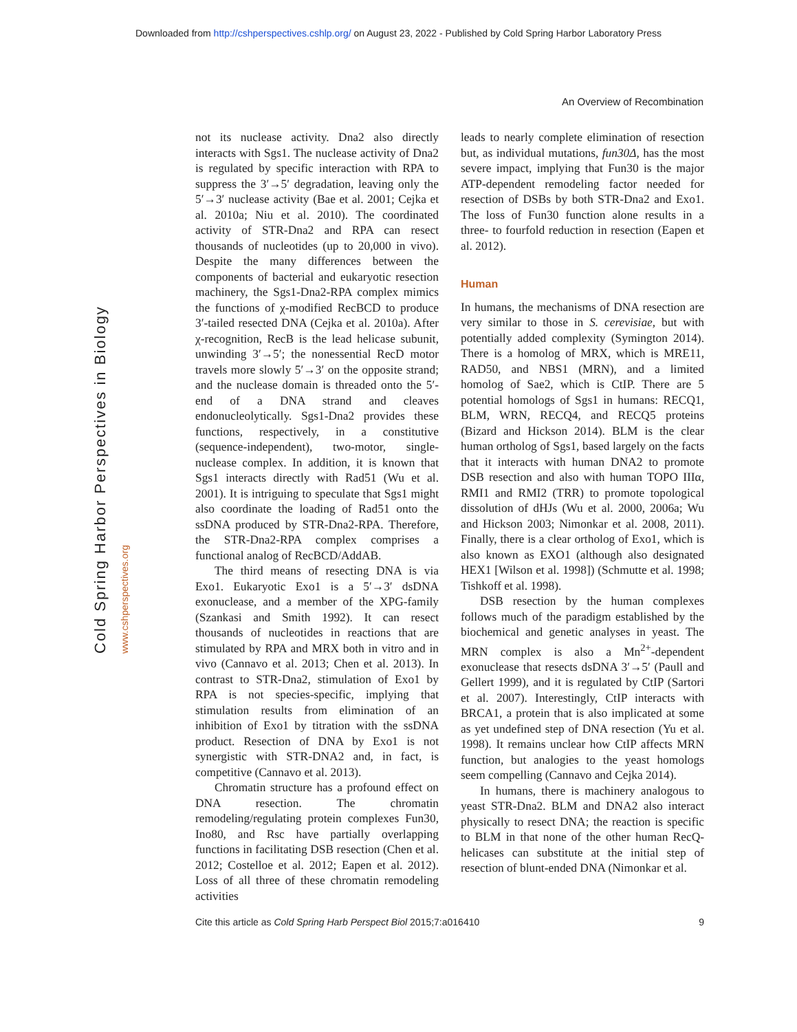Downloaded from http://cshperspectives.cshlp.org/ on August 23, 2022 - Published by Cold Spring Harbor Laboratory Press
An Overview of Recombination
Cold Spring Harbor Perspectives in Biology www.cshperspectives.org
not its nuclease activity. Dna2 also directly interacts with Sgs1. The nuclease activity of Dna2 is regulated by specific interaction with RPA to suppress the 3′→5′ degradation, leaving only the 5′→3′ nuclease activity (Bae et al. 2001; Cejka et al. 2010a; Niu et al. 2010). The coordinated activity of STR-Dna2 and RPA can resect thousands of nucleotides (up to 20,000 in vivo). Despite the many differences between the components of bacterial and eukaryotic resection machinery, the Sgs1-Dna2-RPA complex mimics the functions of χ-modified RecBCD to produce 3′-tailed resected DNA (Cejka et al. 2010a). After χ-recognition, RecB is the lead helicase subunit, unwinding 3′→5′; the nonessential RecD motor travels more slowly 5′→3′ on the opposite strand; and the nuclease domain is threaded onto the 5′-end of a DNA strand and cleaves endonucleolytically. Sgs1-Dna2 provides these functions, respectively, in a constitutive (sequence-independent), two-motor, single-nuclease complex. In addition, it is known that Sgs1 interacts directly with Rad51 (Wu et al. 2001). It is intriguing to speculate that Sgs1 might also coordinate the loading of Rad51 onto the ssDNA produced by STR-Dna2-RPA. Therefore, the STR-Dna2-RPA complex comprises a functional analog of RecBCD/AddAB.
The third means of resecting DNA is via Exo1. Eukaryotic Exo1 is a 5′→3′ dsDNA exonuclease, and a member of the XPG-family (Szankasi and Smith 1992). It can resect thousands of nucleotides in reactions that are stimulated by RPA and MRX both in vitro and in vivo (Cannavo et al. 2013; Chen et al. 2013). In contrast to STR-Dna2, stimulation of Exo1 by RPA is not species-specific, implying that stimulation results from elimination of an inhibition of Exo1 by titration with the ssDNA product. Resection of DNA by Exo1 is not synergistic with STR-DNA2 and, in fact, is competitive (Cannavo et al. 2013).
Chromatin structure has a profound effect on DNA resection. The chromatin remodeling/regulating protein complexes Fun30, Ino80, and Rsc have partially overlapping functions in facilitating DSB resection (Chen et al. 2012; Costelloe et al. 2012; Eapen et al. 2012). Loss of all three of these chromatin remodeling activities
leads to nearly complete elimination of resection but, as individual mutations, fun30Δ, has the most severe impact, implying that Fun30 is the major ATP-dependent remodeling factor needed for resection of DSBs by both STR-Dna2 and Exo1. The loss of Fun30 function alone results in a three- to fourfold reduction in resection (Eapen et al. 2012).
Human
In humans, the mechanisms of DNA resection are very similar to those in S. cerevisiae, but with potentially added complexity (Symington 2014). There is a homolog of MRX, which is MRE11, RAD50, and NBS1 (MRN), and a limited homolog of Sae2, which is CtIP. There are 5 potential homologs of Sgs1 in humans: RECQ1, BLM, WRN, RECQ4, and RECQ5 proteins (Bizard and Hickson 2014). BLM is the clear human ortholog of Sgs1, based largely on the facts that it interacts with human DNA2 to promote DSB resection and also with human TOPO IIIα, RMI1 and RMI2 (TRR) to promote topological dissolution of dHJs (Wu et al. 2000, 2006a; Wu and Hickson 2003; Nimonkar et al. 2008, 2011). Finally, there is a clear ortholog of Exo1, which is also known as EXO1 (although also designated HEX1 [Wilson et al. 1998]) (Schmutte et al. 1998; Tishkoff et al. 1998).
DSB resection by the human complexes follows much of the paradigm established by the biochemical and genetic analyses in yeast. The MRN complex is also a Mn<sup>2+</sup>-dependent exonuclease that resects dsDNA 3′→5′ (Paull and Gellert 1999), and it is regulated by CtIP (Sartori et al. 2007). Interestingly, CtIP interacts with BRCA1, a protein that is also implicated at some as yet undefined step of DNA resection (Yu et al. 1998). It remains unclear how CtIP affects MRN function, but analogies to the yeast homologs seem compelling (Cannavo and Cejka 2014).
In humans, there is machinery analogous to yeast STR-Dna2. BLM and DNA2 also interact physically to resect DNA; the reaction is specific to BLM in that none of the other human RecQ-helicases can substitute at the initial step of resection of blunt-ended DNA (Nimonkar et al.
Cite this article as Cold Spring Harb Perspect Biol 2015;7:a016410 9